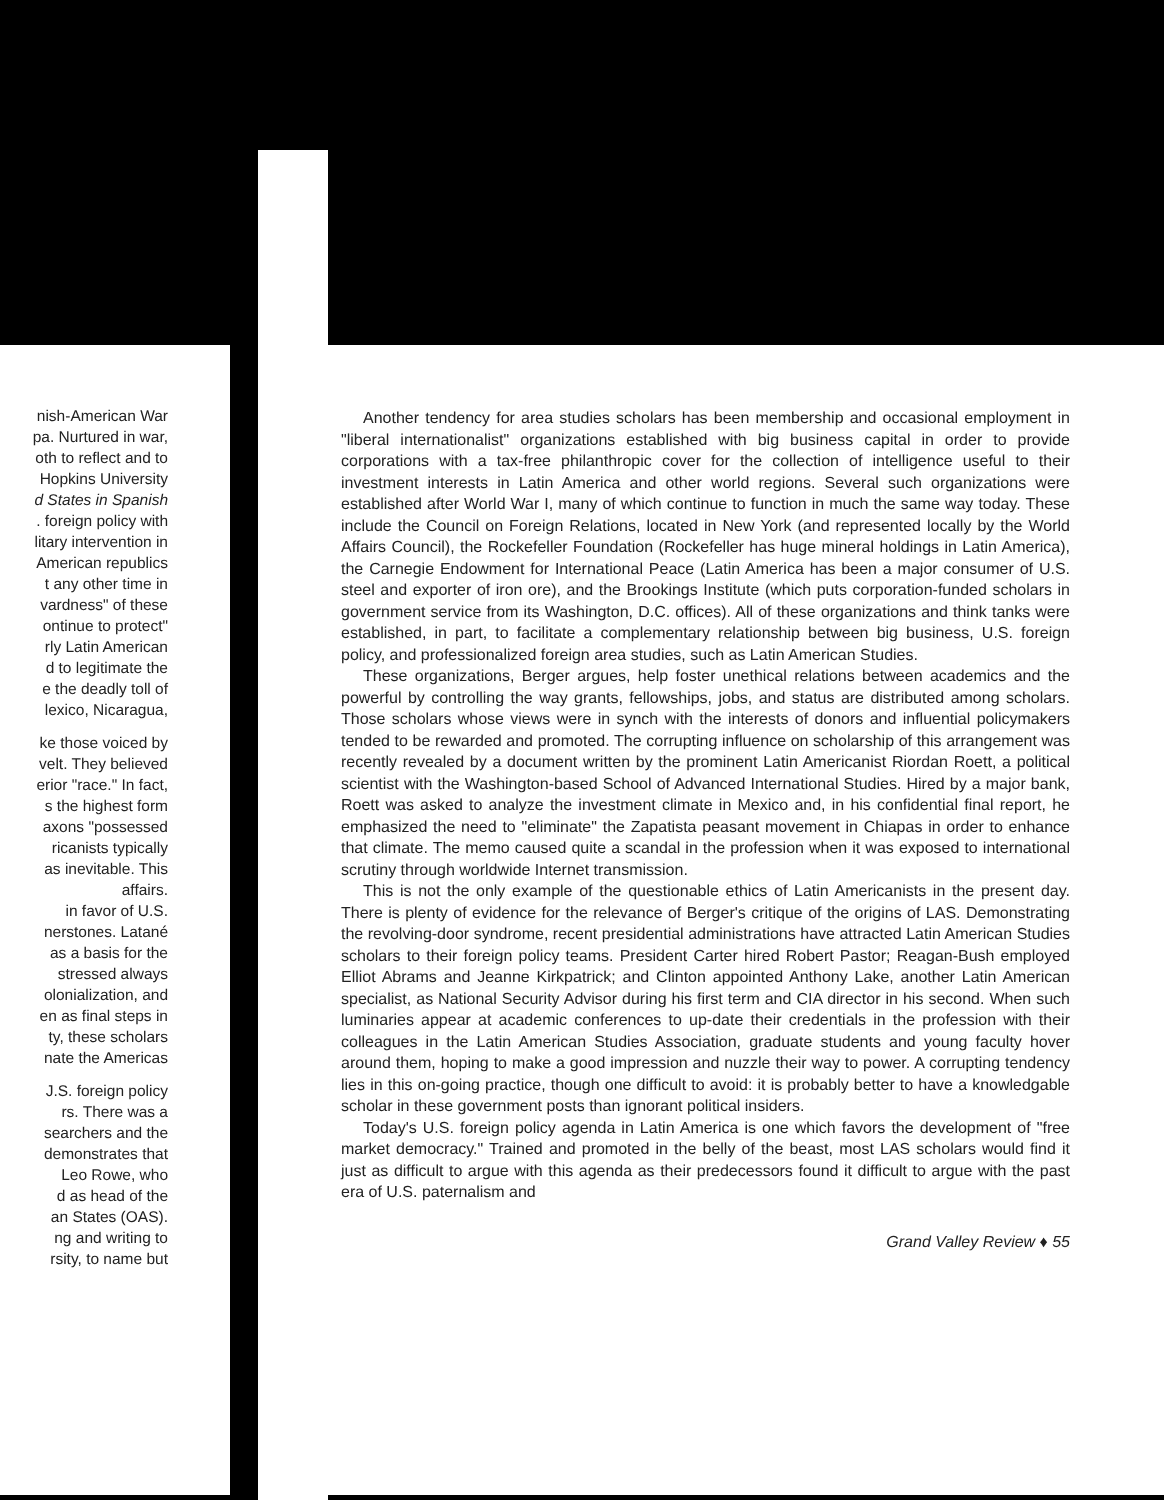nish-American War
pa. Nurtured in war,
oth to reflect and to
Hopkins University
d States in Spanish
. foreign policy with
litary intervention in
American republics
t any other time in
vardness" of these
ontinue to protect"
rly Latin American
d to legitimate the
e the deadly toll of
lexico, Nicaragua,
ke those voiced by
velt. They believed
erior "race." In fact,
s the highest form
axons "possessed
ricanists typically
as inevitable. This
affairs.
in favor of U.S.
nerstones. Latané
as a basis for the
stressed always
olonialization, and
en as final steps in
ty, these scholars
nate the Americas
J.S. foreign policy
rs. There was a
searchers and the
demonstrates that
Leo Rowe, who
d as head of the
an States (OAS).
ng and writing to
rsity, to name but
Another tendency for area studies scholars has been membership and occasional employment in "liberal internationalist" organizations established with big business capital in order to provide corporations with a tax-free philanthropic cover for the collection of intelligence useful to their investment interests in Latin America and other world regions. Several such organizations were established after World War I, many of which continue to function in much the same way today. These include the Council on Foreign Relations, located in New York (and represented locally by the World Affairs Council), the Rockefeller Foundation (Rockefeller has huge mineral holdings in Latin America), the Carnegie Endowment for International Peace (Latin America has been a major consumer of U.S. steel and exporter of iron ore), and the Brookings Institute (which puts corporation-funded scholars in government service from its Washington, D.C. offices). All of these organizations and think tanks were established, in part, to facilitate a complementary relationship between big business, U.S. foreign policy, and professionalized foreign area studies, such as Latin American Studies.
These organizations, Berger argues, help foster unethical relations between academics and the powerful by controlling the way grants, fellowships, jobs, and status are distributed among scholars. Those scholars whose views were in synch with the interests of donors and influential policymakers tended to be rewarded and promoted. The corrupting influence on scholarship of this arrangement was recently revealed by a document written by the prominent Latin Americanist Riordan Roett, a political scientist with the Washington-based School of Advanced International Studies. Hired by a major bank, Roett was asked to analyze the investment climate in Mexico and, in his confidential final report, he emphasized the need to "eliminate" the Zapatista peasant movement in Chiapas in order to enhance that climate. The memo caused quite a scandal in the profession when it was exposed to international scrutiny through worldwide Internet transmission.
This is not the only example of the questionable ethics of Latin Americanists in the present day. There is plenty of evidence for the relevance of Berger's critique of the origins of LAS. Demonstrating the revolving-door syndrome, recent presidential administrations have attracted Latin American Studies scholars to their foreign policy teams. President Carter hired Robert Pastor; Reagan-Bush employed Elliot Abrams and Jeanne Kirkpatrick; and Clinton appointed Anthony Lake, another Latin American specialist, as National Security Advisor during his first term and CIA director in his second. When such luminaries appear at academic conferences to up-date their credentials in the profession with their colleagues in the Latin American Studies Association, graduate students and young faculty hover around them, hoping to make a good impression and nuzzle their way to power. A corrupting tendency lies in this on-going practice, though one difficult to avoid: it is probably better to have a knowledgable scholar in these government posts than ignorant political insiders.
Today's U.S. foreign policy agenda in Latin America is one which favors the development of "free market democracy." Trained and promoted in the belly of the beast, most LAS scholars would find it just as difficult to argue with this agenda as their predecessors found it difficult to argue with the past era of U.S. paternalism and
Grand Valley Review ♦ 55